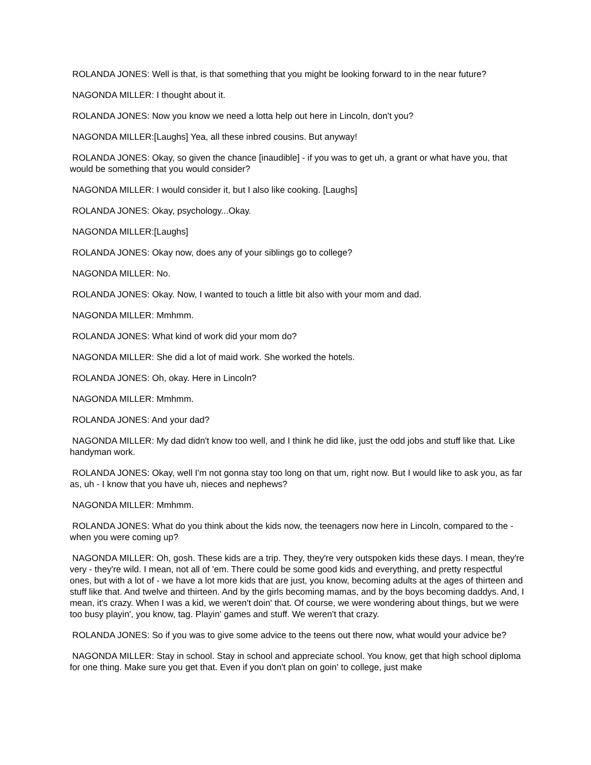ROLANDA JONES: Well is that, is that something that you might be looking forward to in the near future?
NAGONDA MILLER: I thought about it.
ROLANDA JONES: Now you know we need a lotta help out here in Lincoln, don't you?
NAGONDA MILLER:[Laughs] Yea, all these inbred cousins. But anyway!
ROLANDA JONES: Okay, so given the chance [inaudible] - if you was to get uh, a grant or what have you, that would be something that you would consider?
NAGONDA MILLER: I would consider it, but I also like cooking. [Laughs]
ROLANDA JONES: Okay, psychology...Okay.
NAGONDA MILLER:[Laughs]
ROLANDA JONES: Okay now, does any of your siblings go to college?
NAGONDA MILLER: No.
ROLANDA JONES: Okay. Now, I wanted to touch a little bit also with your mom and dad.
NAGONDA MILLER: Mmhmm.
ROLANDA JONES: What kind of work did your mom do?
NAGONDA MILLER: She did a lot of maid work. She worked the hotels.
ROLANDA JONES: Oh, okay. Here in Lincoln?
NAGONDA MILLER: Mmhmm.
ROLANDA JONES: And your dad?
NAGONDA MILLER: My dad didn't know too well, and I think he did like, just the odd jobs and stuff like that. Like handyman work.
ROLANDA JONES: Okay, well I'm not gonna stay too long on that um, right now. But I would like to ask you, as far as, uh - I know that you have uh, nieces and nephews?
NAGONDA MILLER: Mmhmm.
ROLANDA JONES: What do you think about the kids now, the teenagers now here in Lincoln, compared to the - when you were coming up?
NAGONDA MILLER: Oh, gosh. These kids are a trip. They, they're very outspoken kids these days. I mean, they're very - they're wild. I mean, not all of 'em. There could be some good kids and everything, and pretty respectful ones, but with a lot of - we have a lot more kids that are just, you know, becoming adults at the ages of thirteen and stuff like that. And twelve and thirteen. And by the girls becoming mamas, and by the boys becoming daddys. And, I mean, it's crazy. When I was a kid, we weren't doin' that. Of course, we were wondering about things, but we were too busy playin', you know, tag. Playin' games and stuff. We weren't that crazy.
ROLANDA JONES: So if you was to give some advice to the teens out there now, what would your advice be?
NAGONDA MILLER: Stay in school. Stay in school and appreciate school. You know, get that high school diploma for one thing. Make sure you get that. Even if you don't plan on goin' to college, just make